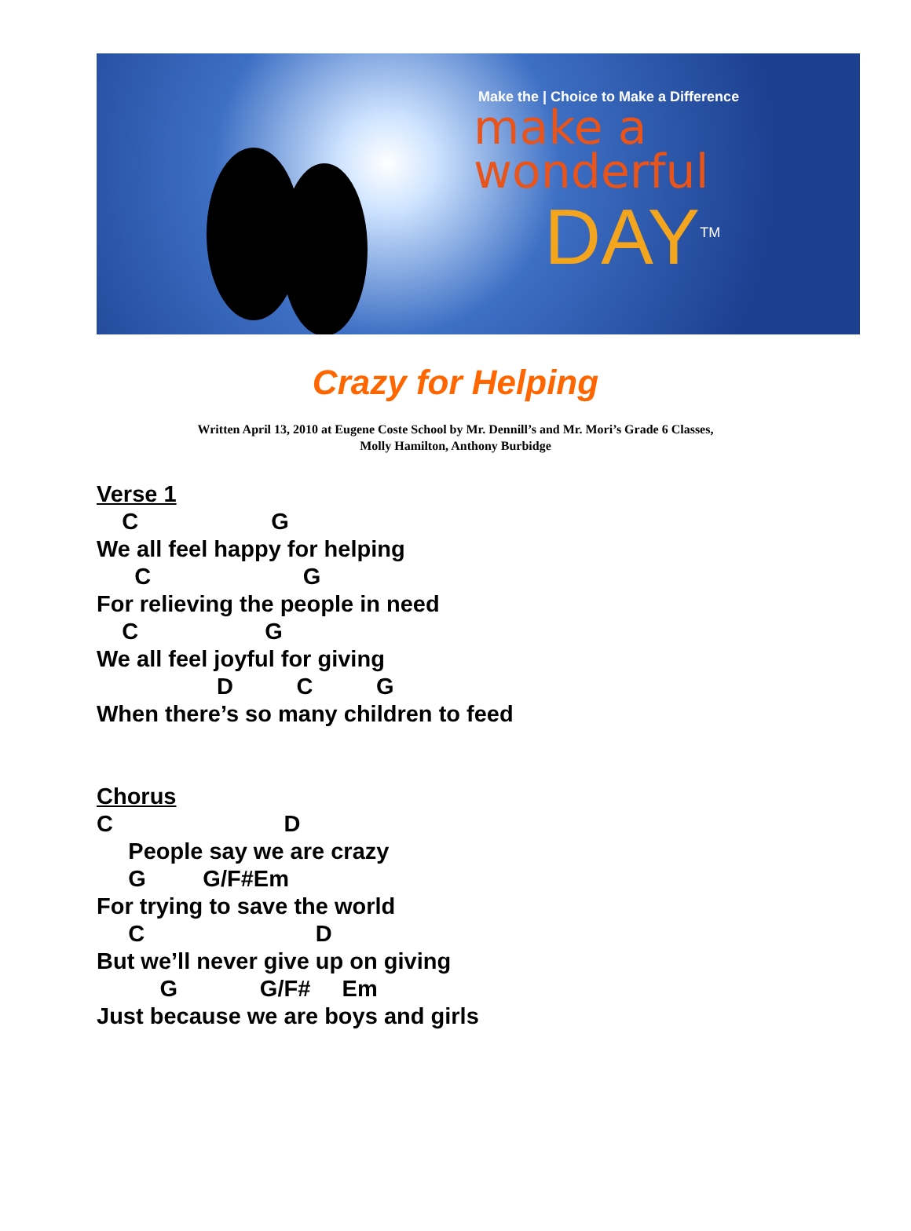Make the | Choice to Make a Difference
make a
wonderful
DAY<sup>TM</sup>
Crazy for Helping
Written April 13, 2010 at Eugene Coste School by Mr. Dennill’s and Mr. Mori’s Grade 6 Classes,
Molly Hamilton, Anthony Burbidge
Verse 1
    C                     G
We all feel happy for helping
      C                        G
For relieving the people in need
    C                    G
We all feel joyful for giving
                   D          C          G
When there’s so many children to feed
Chorus
C                           D
     People say we are crazy
     G         G/F#Em
For trying to save the world
     C                           D
But we’ll never give up on giving
          G             G/F#     Em
Just because we are boys and girls